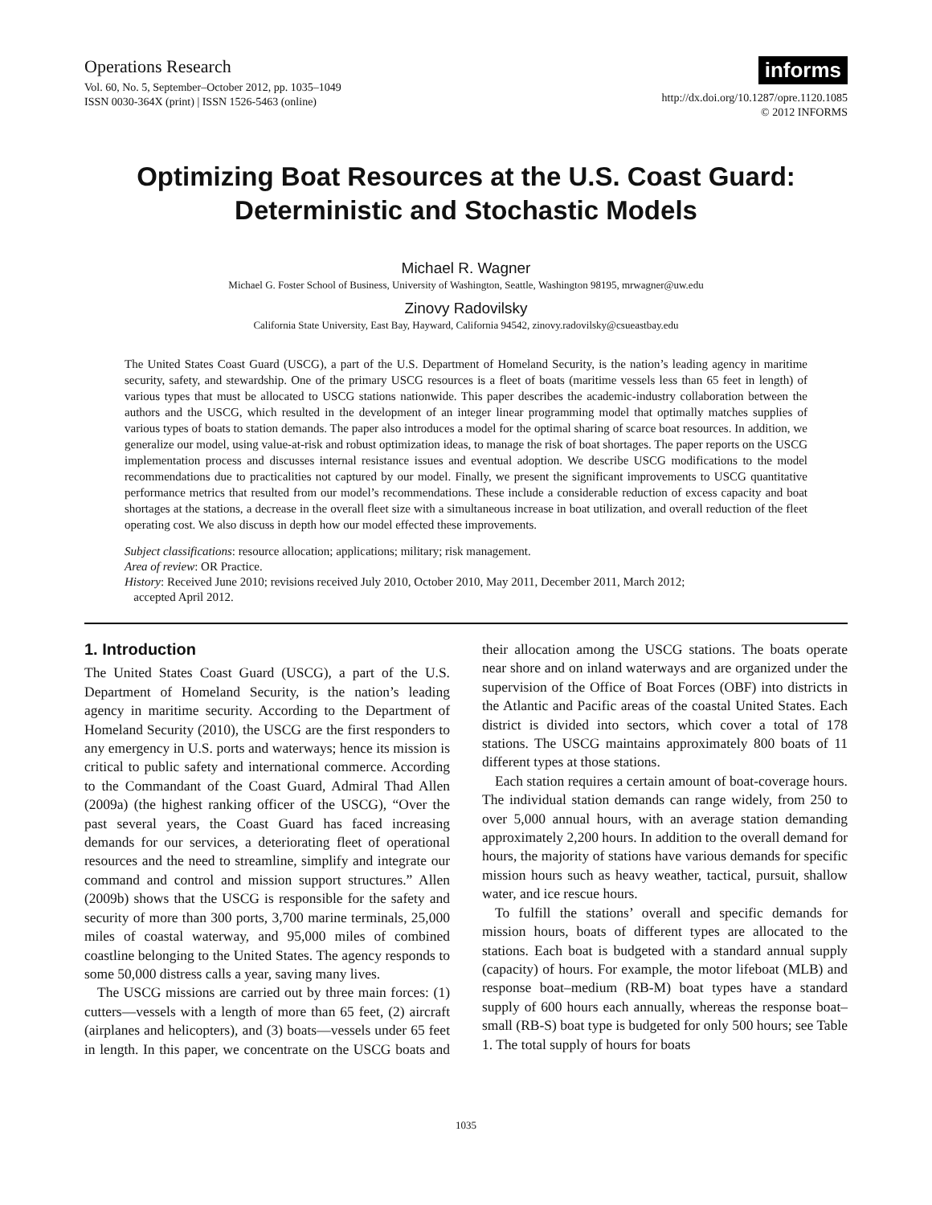Operations Research
Vol. 60, No. 5, September–October 2012, pp. 1035–1049
ISSN 0030-364X (print) | ISSN 1526-5463 (online)
informs
http://dx.doi.org/10.1287/opre.1120.1085
© 2012 INFORMS
Optimizing Boat Resources at the U.S. Coast Guard:
Deterministic and Stochastic Models
Michael R. Wagner
Michael G. Foster School of Business, University of Washington, Seattle, Washington 98195, mrwagner@uw.edu
Zinovy Radovilsky
California State University, East Bay, Hayward, California 94542, zinovy.radovilsky@csueastbay.edu
The United States Coast Guard (USCG), a part of the U.S. Department of Homeland Security, is the nation’s leading agency in maritime security, safety, and stewardship. One of the primary USCG resources is a fleet of boats (maritime vessels less than 65 feet in length) of various types that must be allocated to USCG stations nationwide. This paper describes the academic-industry collaboration between the authors and the USCG, which resulted in the development of an integer linear programming model that optimally matches supplies of various types of boats to station demands. The paper also introduces a model for the optimal sharing of scarce boat resources. In addition, we generalize our model, using value-at-risk and robust optimization ideas, to manage the risk of boat shortages. The paper reports on the USCG implementation process and discusses internal resistance issues and eventual adoption. We describe USCG modifications to the model recommendations due to practicalities not captured by our model. Finally, we present the significant improvements to USCG quantitative performance metrics that resulted from our model’s recommendations. These include a considerable reduction of excess capacity and boat shortages at the stations, a decrease in the overall fleet size with a simultaneous increase in boat utilization, and overall reduction of the fleet operating cost. We also discuss in depth how our model effected these improvements.
Subject classifications: resource allocation; applications; military; risk management.
Area of review: OR Practice.
History: Received June 2010; revisions received July 2010, October 2010, May 2011, December 2011, March 2012;
accepted April 2012.
1. Introduction
The United States Coast Guard (USCG), a part of the U.S. Department of Homeland Security, is the nation’s leading agency in maritime security. According to the Department of Homeland Security (2010), the USCG are the first responders to any emergency in U.S. ports and waterways; hence its mission is critical to public safety and international commerce. According to the Commandant of the Coast Guard, Admiral Thad Allen (2009a) (the highest ranking officer of the USCG), “Over the past several years, the Coast Guard has faced increasing demands for our services, a deteriorating fleet of operational resources and the need to streamline, simplify and integrate our command and control and mission support structures.” Allen (2009b) shows that the USCG is responsible for the safety and security of more than 300 ports, 3,700 marine terminals, 25,000 miles of coastal waterway, and 95,000 miles of combined coastline belonging to the United States. The agency responds to some 50,000 distress calls a year, saving many lives.
The USCG missions are carried out by three main forces: (1) cutters—vessels with a length of more than 65 feet, (2) aircraft (airplanes and helicopters), and (3) boats—vessels under 65 feet in length. In this paper, we concentrate on the USCG boats and their allocation among the USCG stations. The boats operate near shore and on inland waterways and are organized under the supervision of the Office of Boat Forces (OBF) into districts in the Atlantic and Pacific areas of the coastal United States. Each district is divided into sectors, which cover a total of 178 stations. The USCG maintains approximately 800 boats of 11 different types at those stations.
Each station requires a certain amount of boat-coverage hours. The individual station demands can range widely, from 250 to over 5,000 annual hours, with an average station demanding approximately 2,200 hours. In addition to the overall demand for hours, the majority of stations have various demands for specific mission hours such as heavy weather, tactical, pursuit, shallow water, and ice rescue hours.
To fulfill the stations’ overall and specific demands for mission hours, boats of different types are allocated to the stations. Each boat is budgeted with a standard annual supply (capacity) of hours. For example, the motor lifeboat (MLB) and response boat–medium (RB-M) boat types have a standard supply of 600 hours each annually, whereas the response boat–small (RB-S) boat type is budgeted for only 500 hours; see Table 1. The total supply of hours for boats
1035